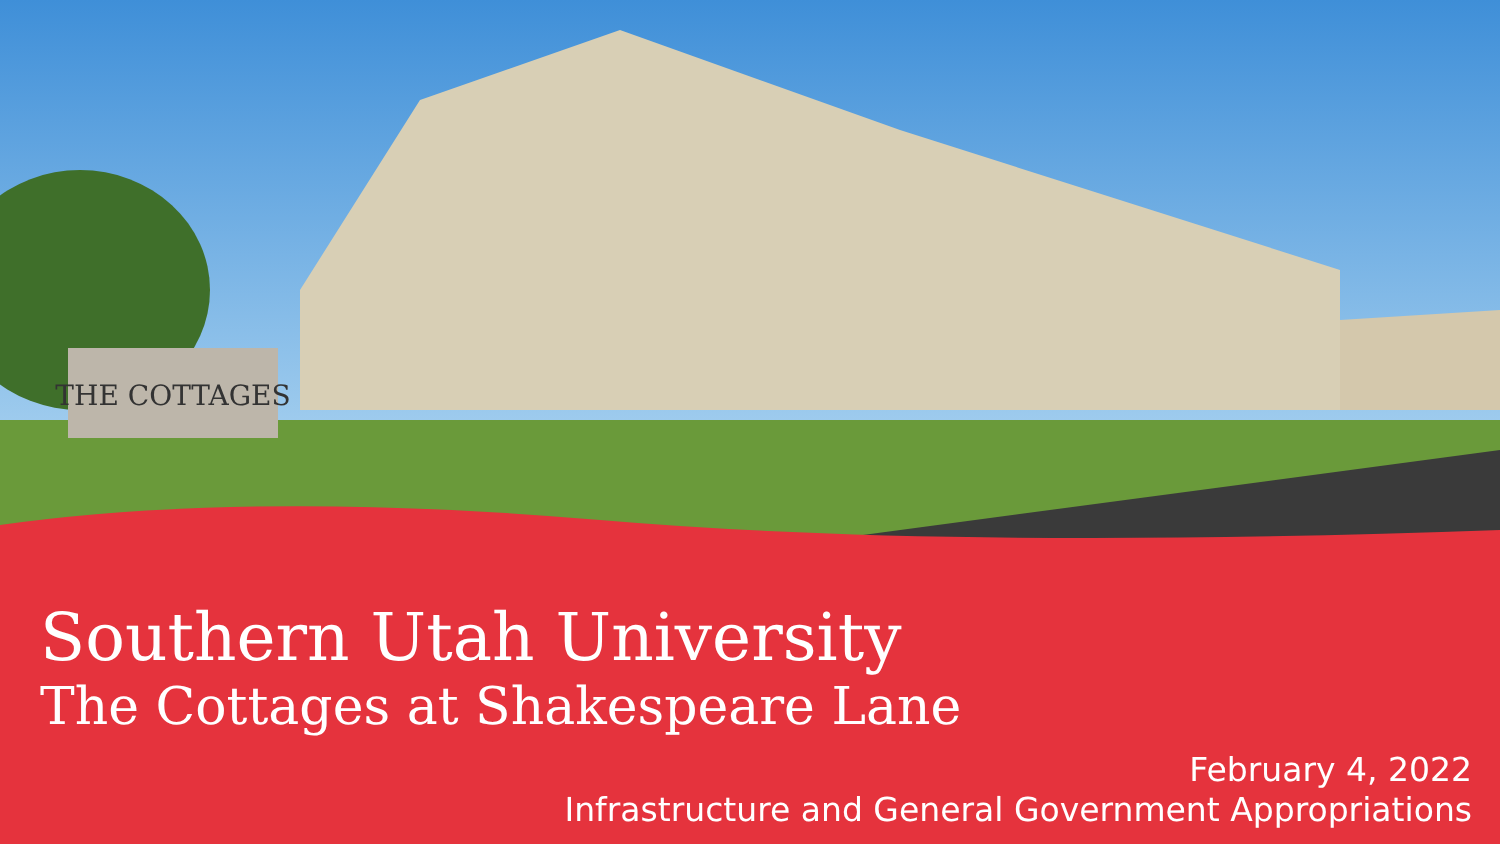THE COTTAGES
Southern Utah University
The Cottages at Shakespeare Lane
February 4, 2022
Infrastructure and General Government Appropriations